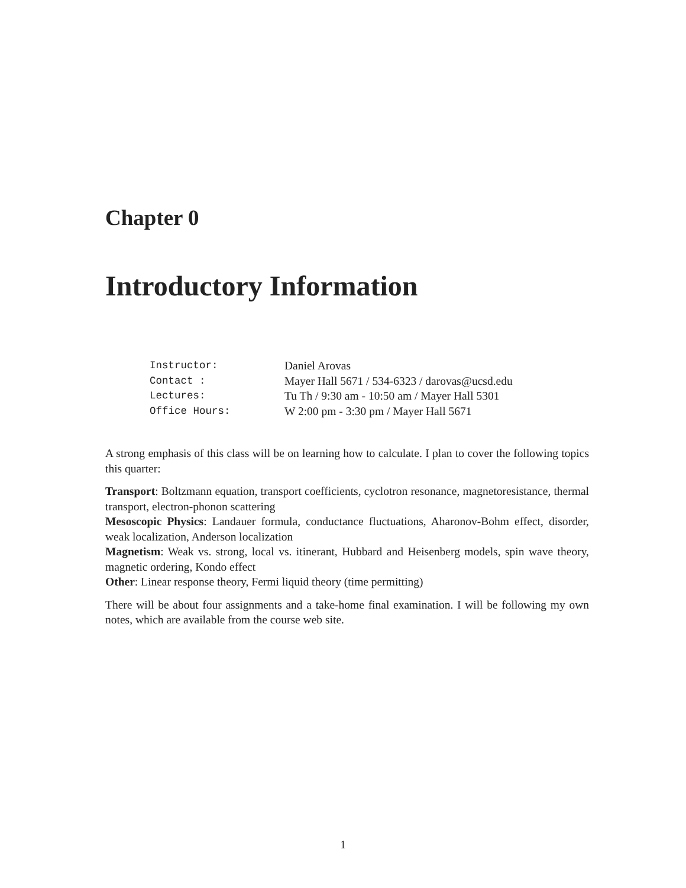Chapter 0
Introductory Information
| Instructor: | Daniel Arovas |
| Contact : | Mayer Hall 5671 / 534-6323 / darovas@ucsd.edu |
| Lectures: | Tu Th / 9:30 am - 10:50 am / Mayer Hall 5301 |
| Office Hours: | W 2:00 pm - 3:30 pm / Mayer Hall 5671 |
A strong emphasis of this class will be on learning how to calculate. I plan to cover the following topics this quarter:
Transport: Boltzmann equation, transport coefficients, cyclotron resonance, magnetoresistance, thermal transport, electron-phonon scattering
Mesoscopic Physics: Landauer formula, conductance fluctuations, Aharonov-Bohm effect, disorder, weak localization, Anderson localization
Magnetism: Weak vs. strong, local vs. itinerant, Hubbard and Heisenberg models, spin wave theory, magnetic ordering, Kondo effect
Other: Linear response theory, Fermi liquid theory (time permitting)
There will be about four assignments and a take-home final examination. I will be following my own notes, which are available from the course web site.
1